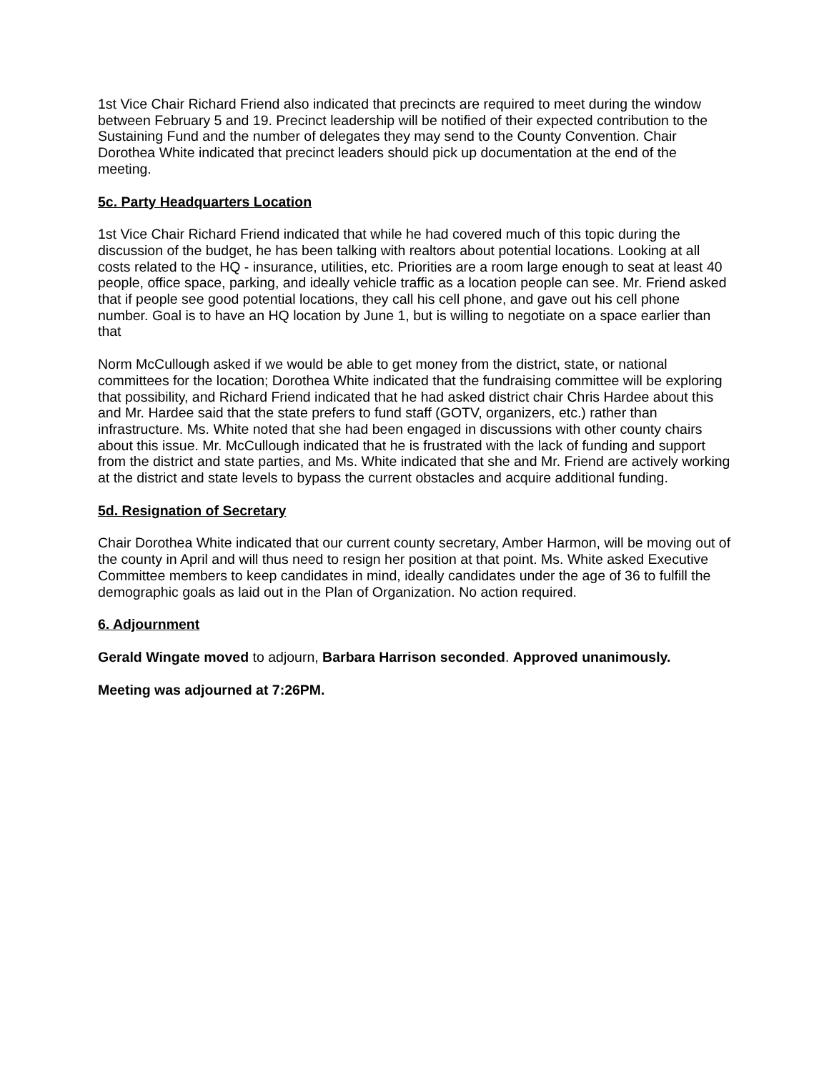1st Vice Chair Richard Friend also indicated that precincts are required to meet during the window between February 5 and 19. Precinct leadership will be notified of their expected contribution to the Sustaining Fund and the number of delegates they may send to the County Convention. Chair Dorothea White indicated that precinct leaders should pick up documentation at the end of the meeting.
5c. Party Headquarters Location
1st Vice Chair Richard Friend indicated that while he had covered much of this topic during the discussion of the budget, he has been talking with realtors about potential locations. Looking at all costs related to the HQ - insurance, utilities, etc. Priorities are a room large enough to seat at least 40 people, office space, parking, and ideally vehicle traffic as a location people can see. Mr. Friend asked that if people see good potential locations, they call his cell phone, and gave out his cell phone number. Goal is to have an HQ location by June 1, but is willing to negotiate on a space earlier than that
Norm McCullough asked if we would be able to get money from the district, state, or national committees for the location; Dorothea White indicated that the fundraising committee will be exploring that possibility, and Richard Friend indicated that he had asked district chair Chris Hardee about this and Mr. Hardee said that the state prefers to fund staff (GOTV, organizers, etc.) rather than infrastructure. Ms. White noted that she had been engaged in discussions with other county chairs about this issue. Mr. McCullough indicated that he is frustrated with the lack of funding and support from the district and state parties, and Ms. White indicated that she and Mr. Friend are actively working at the district and state levels to bypass the current obstacles and acquire additional funding.
5d. Resignation of Secretary
Chair Dorothea White indicated that our current county secretary, Amber Harmon, will be moving out of the county in April and will thus need to resign her position at that point. Ms. White asked Executive Committee members to keep candidates in mind, ideally candidates under the age of 36 to fulfill the demographic goals as laid out in the Plan of Organization. No action required.
6. Adjournment
Gerald Wingate moved to adjourn, Barbara Harrison seconded. Approved unanimously.
Meeting was adjourned at 7:26PM.